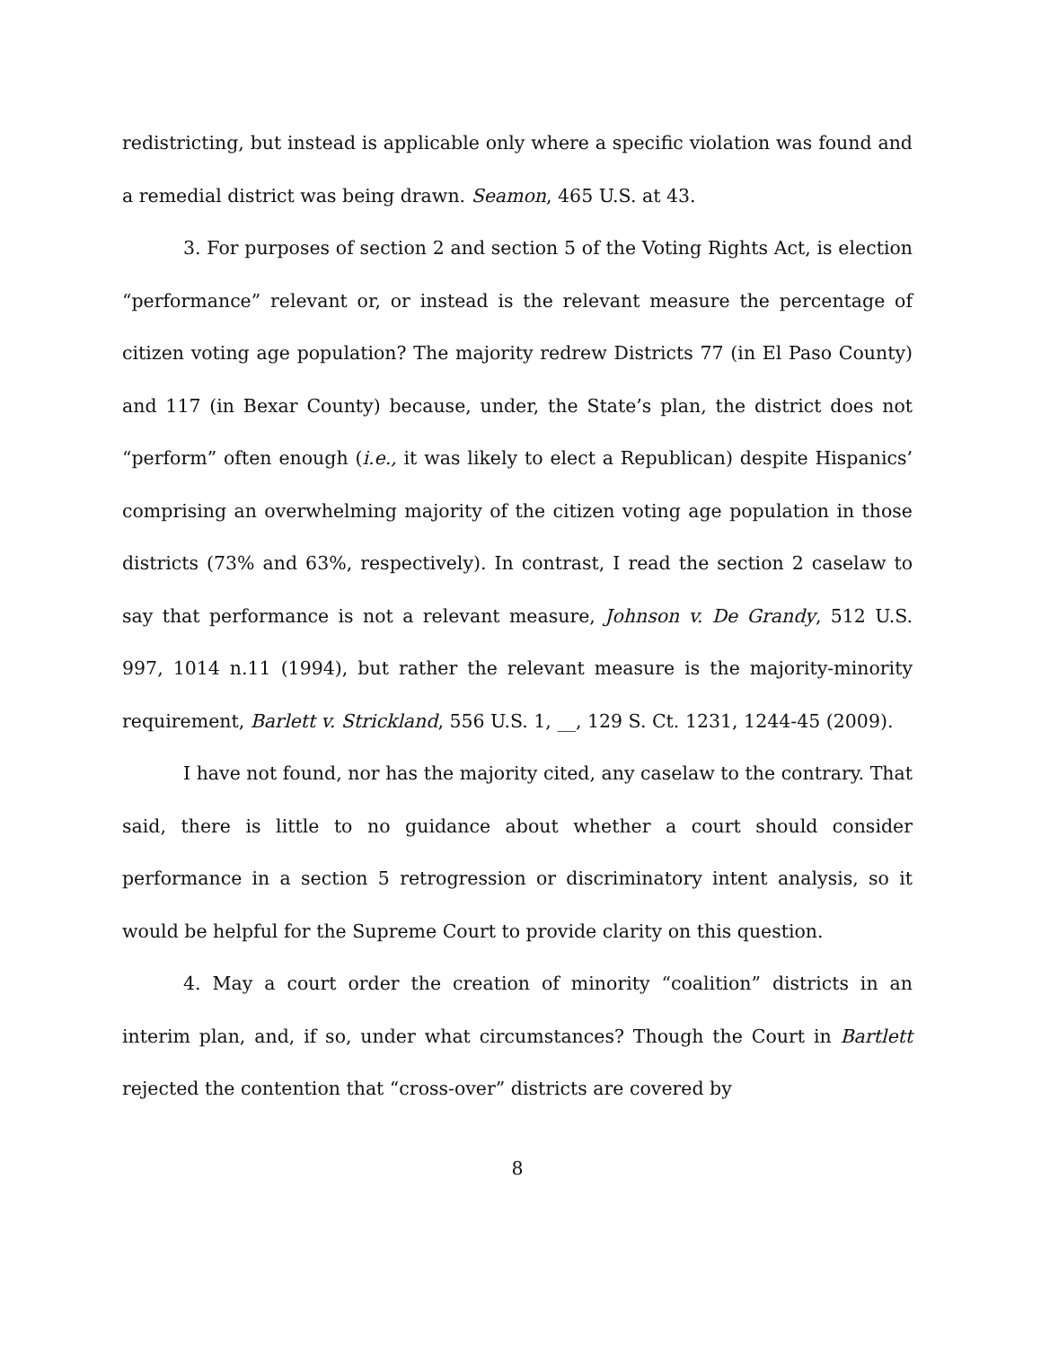redistricting, but instead is applicable only where a specific violation was found and a remedial district was being drawn. Seamon, 465 U.S. at 43.
3. For purposes of section 2 and section 5 of the Voting Rights Act, is election “performance” relevant or, or instead is the relevant measure the percentage of citizen voting age population? The majority redrew Districts 77 (in El Paso County) and 117 (in Bexar County) because, under, the State’s plan, the district does not “perform” often enough (i.e., it was likely to elect a Republican) despite Hispanics’ comprising an overwhelming majority of the citizen voting age population in those districts (73% and 63%, respectively). In contrast, I read the section 2 caselaw to say that performance is not a relevant measure, Johnson v. De Grandy, 512 U.S. 997, 1014 n.11 (1994), but rather the relevant measure is the majority-minority requirement, Barlett v. Strickland, 556 U.S. 1, __, 129 S. Ct. 1231, 1244-45 (2009).
I have not found, nor has the majority cited, any caselaw to the contrary. That said, there is little to no guidance about whether a court should consider performance in a section 5 retrogression or discriminatory intent analysis, so it would be helpful for the Supreme Court to provide clarity on this question.
4. May a court order the creation of minority “coalition” districts in an interim plan, and, if so, under what circumstances? Though the Court in Bartlett rejected the contention that “cross-over” districts are covered by
8